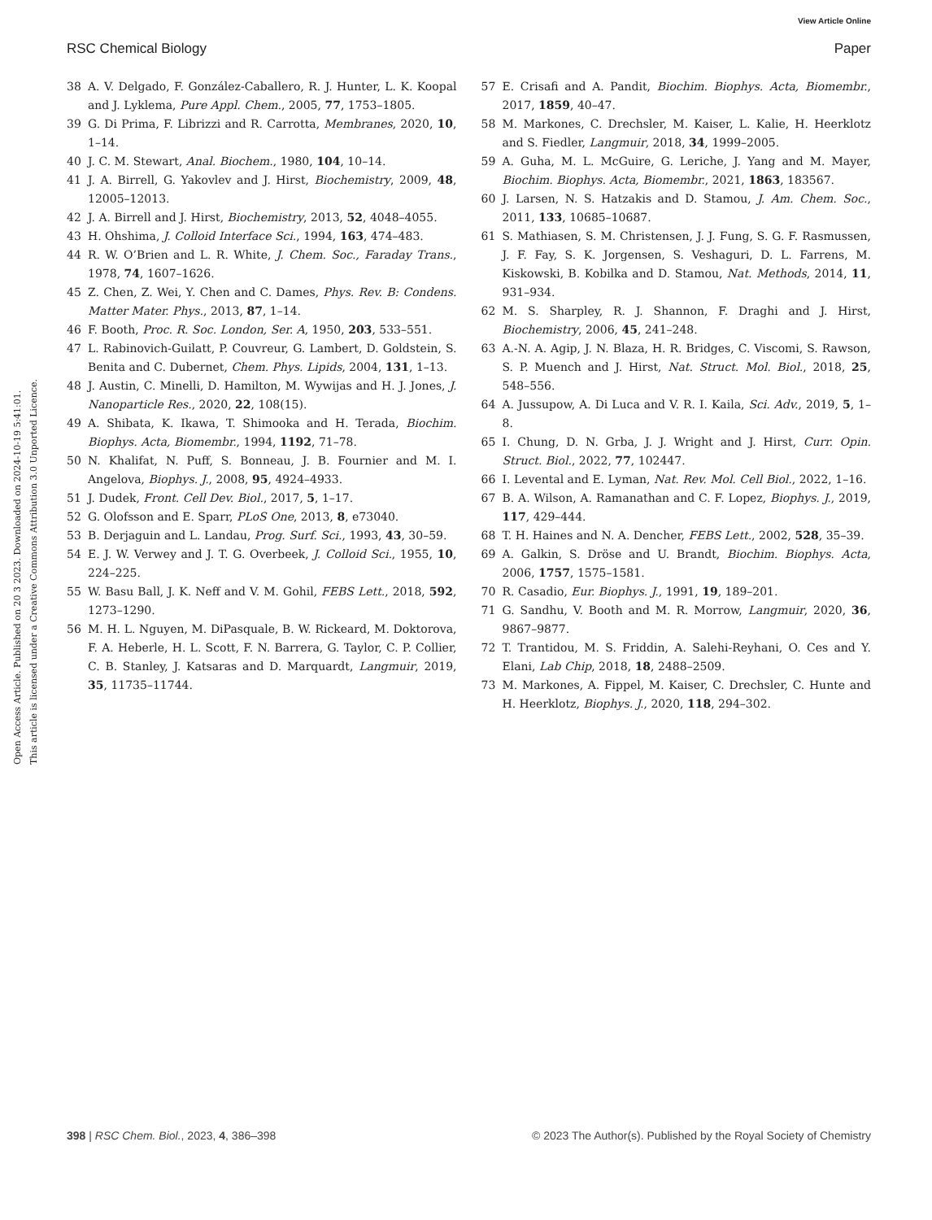View Article Online
RSC Chemical Biology Paper
Open Access Article. Published on 20 3 2023. Downloaded on 2024-10-19 5:41:01.
This article is licensed under a Creative Commons Attribution 3.0 Unported Licence.
38 A. V. Delgado, F. González-Caballero, R. J. Hunter, L. K. Koopal and J. Lyklema, Pure Appl. Chem., 2005, 77, 1753–1805.
39 G. Di Prima, F. Librizzi and R. Carrotta, Membranes, 2020, 10, 1–14.
40 J. C. M. Stewart, Anal. Biochem., 1980, 104, 10–14.
41 J. A. Birrell, G. Yakovlev and J. Hirst, Biochemistry, 2009, 48, 12005–12013.
42 J. A. Birrell and J. Hirst, Biochemistry, 2013, 52, 4048–4055.
43 H. Ohshima, J. Colloid Interface Sci., 1994, 163, 474–483.
44 R. W. O’Brien and L. R. White, J. Chem. Soc., Faraday Trans., 1978, 74, 1607–1626.
45 Z. Chen, Z. Wei, Y. Chen and C. Dames, Phys. Rev. B: Condens. Matter Mater. Phys., 2013, 87, 1–14.
46 F. Booth, Proc. R. Soc. London, Ser. A, 1950, 203, 533–551.
47 L. Rabinovich-Guilatt, P. Couvreur, G. Lambert, D. Goldstein, S. Benita and C. Dubernet, Chem. Phys. Lipids, 2004, 131, 1–13.
48 J. Austin, C. Minelli, D. Hamilton, M. Wywijas and H. J. Jones, J. Nanoparticle Res., 2020, 22, 108(15).
49 A. Shibata, K. Ikawa, T. Shimooka and H. Terada, Biochim. Biophys. Acta, Biomembr., 1994, 1192, 71–78.
50 N. Khalifat, N. Puff, S. Bonneau, J. B. Fournier and M. I. Angelova, Biophys. J., 2008, 95, 4924–4933.
51 J. Dudek, Front. Cell Dev. Biol., 2017, 5, 1–17.
52 G. Olofsson and E. Sparr, PLoS One, 2013, 8, e73040.
53 B. Derjaguin and L. Landau, Prog. Surf. Sci., 1993, 43, 30–59.
54 E. J. W. Verwey and J. T. G. Overbeek, J. Colloid Sci., 1955, 10, 224–225.
55 W. Basu Ball, J. K. Neff and V. M. Gohil, FEBS Lett., 2018, 592, 1273–1290.
56 M. H. L. Nguyen, M. DiPasquale, B. W. Rickeard, M. Doktorova, F. A. Heberle, H. L. Scott, F. N. Barrera, G. Taylor, C. P. Collier, C. B. Stanley, J. Katsaras and D. Marquardt, Langmuir, 2019, 35, 11735–11744.
57 E. Crisafi and A. Pandit, Biochim. Biophys. Acta, Biomembr., 2017, 1859, 40–47.
58 M. Markones, C. Drechsler, M. Kaiser, L. Kalie, H. Heerklotz and S. Fiedler, Langmuir, 2018, 34, 1999–2005.
59 A. Guha, M. L. McGuire, G. Leriche, J. Yang and M. Mayer, Biochim. Biophys. Acta, Biomembr., 2021, 1863, 183567.
60 J. Larsen, N. S. Hatzakis and D. Stamou, J. Am. Chem. Soc., 2011, 133, 10685–10687.
61 S. Mathiasen, S. M. Christensen, J. J. Fung, S. G. F. Rasmussen, J. F. Fay, S. K. Jorgensen, S. Veshaguri, D. L. Farrens, M. Kiskowski, B. Kobilka and D. Stamou, Nat. Methods, 2014, 11, 931–934.
62 M. S. Sharpley, R. J. Shannon, F. Draghi and J. Hirst, Biochemistry, 2006, 45, 241–248.
63 A.-N. A. Agip, J. N. Blaza, H. R. Bridges, C. Viscomi, S. Rawson, S. P. Muench and J. Hirst, Nat. Struct. Mol. Biol., 2018, 25, 548–556.
64 A. Jussupow, A. Di Luca and V. R. I. Kaila, Sci. Adv., 2019, 5, 1–8.
65 I. Chung, D. N. Grba, J. J. Wright and J. Hirst, Curr. Opin. Struct. Biol., 2022, 77, 102447.
66 I. Levental and E. Lyman, Nat. Rev. Mol. Cell Biol., 2022, 1–16.
67 B. A. Wilson, A. Ramanathan and C. F. Lopez, Biophys. J., 2019, 117, 429–444.
68 T. H. Haines and N. A. Dencher, FEBS Lett., 2002, 528, 35–39.
69 A. Galkin, S. Dröse and U. Brandt, Biochim. Biophys. Acta, 2006, 1757, 1575–1581.
70 R. Casadio, Eur. Biophys. J., 1991, 19, 189–201.
71 G. Sandhu, V. Booth and M. R. Morrow, Langmuir, 2020, 36, 9867–9877.
72 T. Trantidou, M. S. Friddin, A. Salehi-Reyhani, O. Ces and Y. Elani, Lab Chip, 2018, 18, 2488–2509.
73 M. Markones, A. Fippel, M. Kaiser, C. Drechsler, C. Hunte and H. Heerklotz, Biophys. J., 2020, 118, 294–302.
398 | RSC Chem. Biol., 2023, 4, 386–398 © 2023 The Author(s). Published by the Royal Society of Chemistry